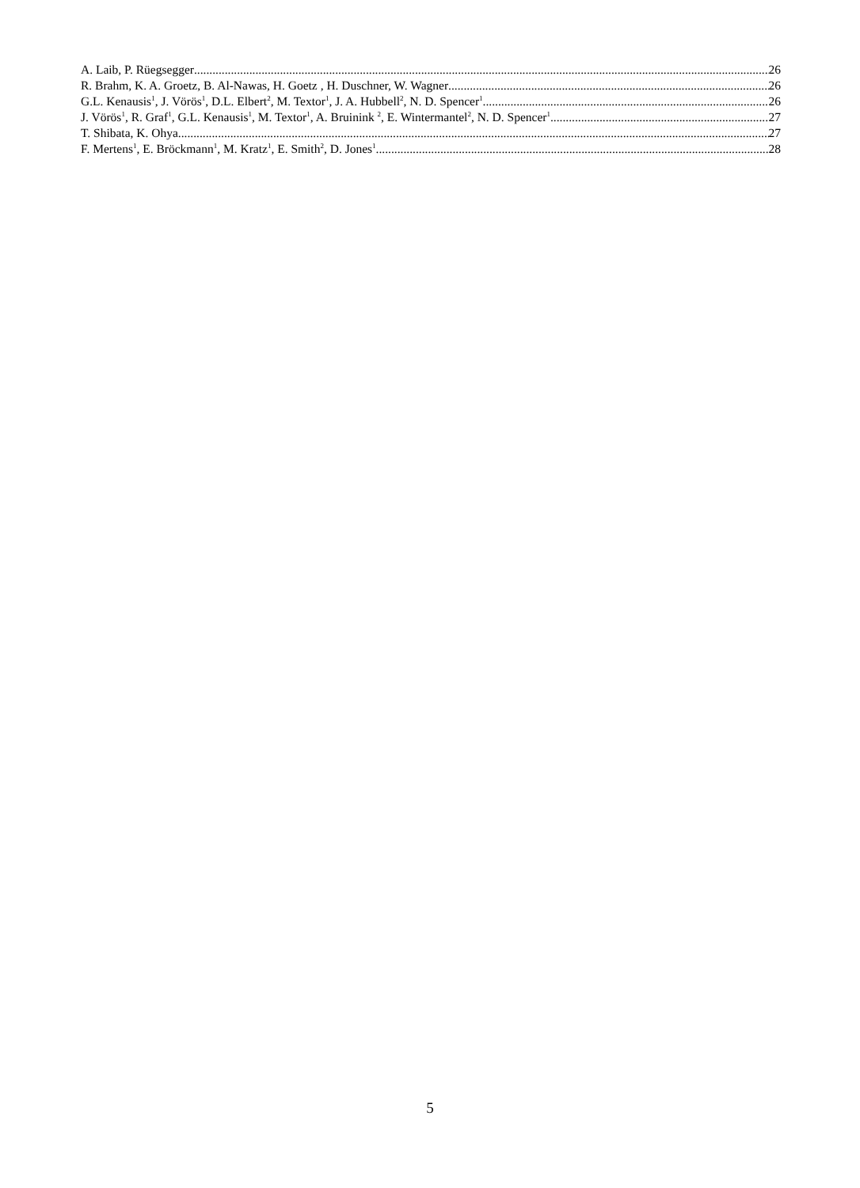A. Laib, P. Rüegsegger 26
R. Brahm, K. A. Groetz, B. Al-Nawas, H. Goetz , H. Duschner, W. Wagner 26
G.L. Kenausis<sup>1</sup>, J. Vörös<sup>1</sup>, D.L. Elbert<sup>2</sup>, M. Textor<sup>1</sup>, J. A. Hubbell<sup>2</sup>, N. D. Spencer<sup>1</sup> 26
J. Vörös<sup>1</sup>, R. Graf<sup>1</sup>, G.L. Kenausis<sup>1</sup>, M. Textor<sup>1</sup>, A. Bruinink <sup>2</sup>, E. Wintermantel<sup>2</sup>, N. D. Spencer<sup>1</sup> 27
T. Shibata, K. Ohya 27
F. Mertens<sup>1</sup>, E. Bröckmann<sup>1</sup>, M. Kratz<sup>1</sup>, E. Smith<sup>2</sup>, D. Jones<sup>1</sup> 28
5